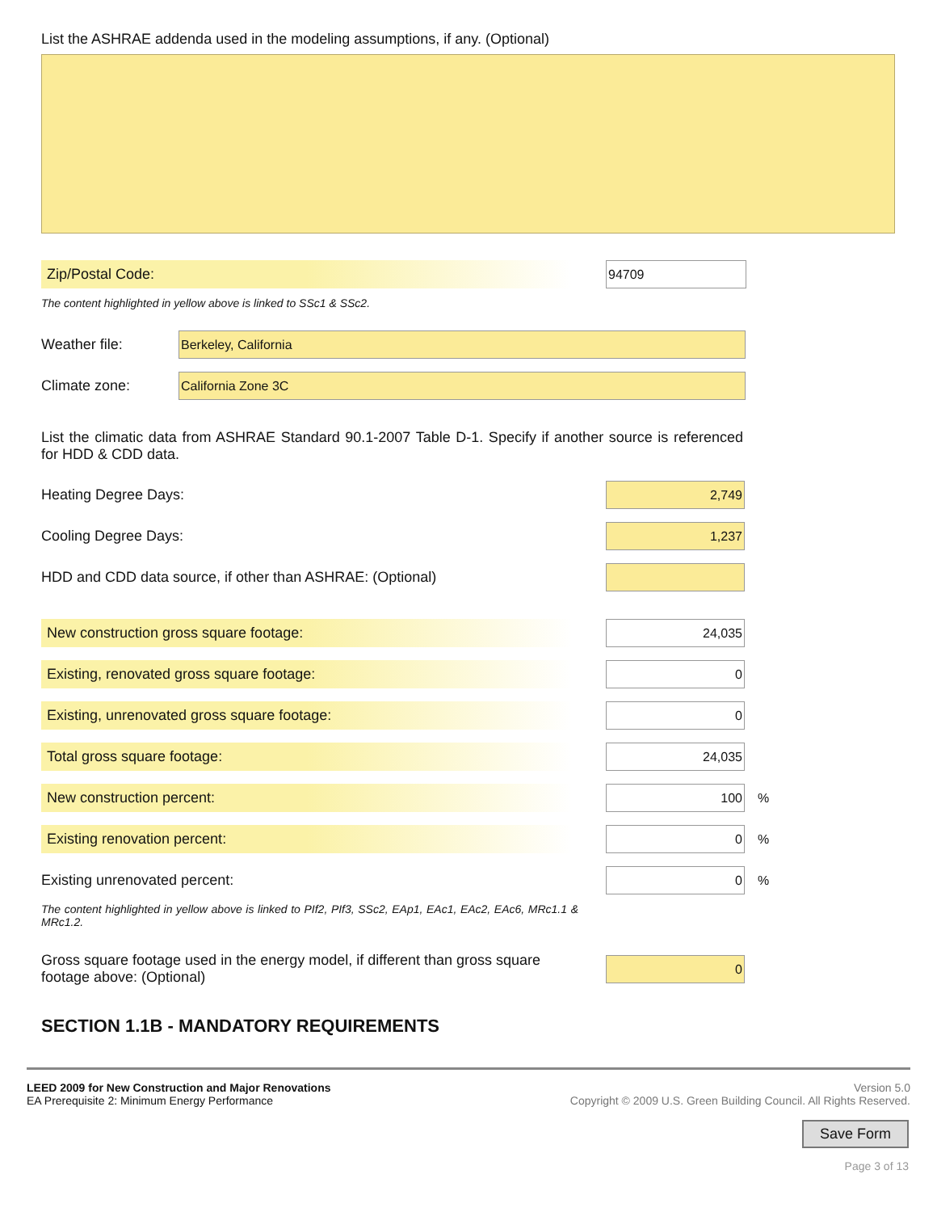List the ASHRAE addenda used in the modeling assumptions, if any. (Optional)
Zip/Postal Code:
94709
The content highlighted in yellow above is linked to SSc1 & SSc2.
Weather file:
Berkeley, California
Climate zone:
California Zone 3C
List the climatic data from ASHRAE Standard 90.1-2007 Table D-1. Specify if another source is referenced for HDD & CDD data.
Heating Degree Days:
2,749
Cooling Degree Days:
1,237
HDD and CDD data source, if other than ASHRAE: (Optional)
New construction gross square footage:
24,035
Existing, renovated gross square footage:
0
Existing, unrenovated gross square footage:
0
Total gross square footage:
24,035
New construction percent:
100
%
Existing renovation percent:
0
%
Existing unrenovated percent:
0
%
The content highlighted in yellow above is linked to PIf2, PIf3, SSc2, EAp1, EAc1, EAc2, EAc6, MRc1.1 & MRc1.2.
Gross square footage used in the energy model, if different than gross square footage above: (Optional)
0
SECTION 1.1B - MANDATORY REQUIREMENTS
LEED 2009 for New Construction and Major Renovations
EA Prerequisite 2: Minimum Energy Performance
Version 5.0
Copyright © 2009 U.S. Green Building Council. All Rights Reserved.
Save Form
Page 3 of 13